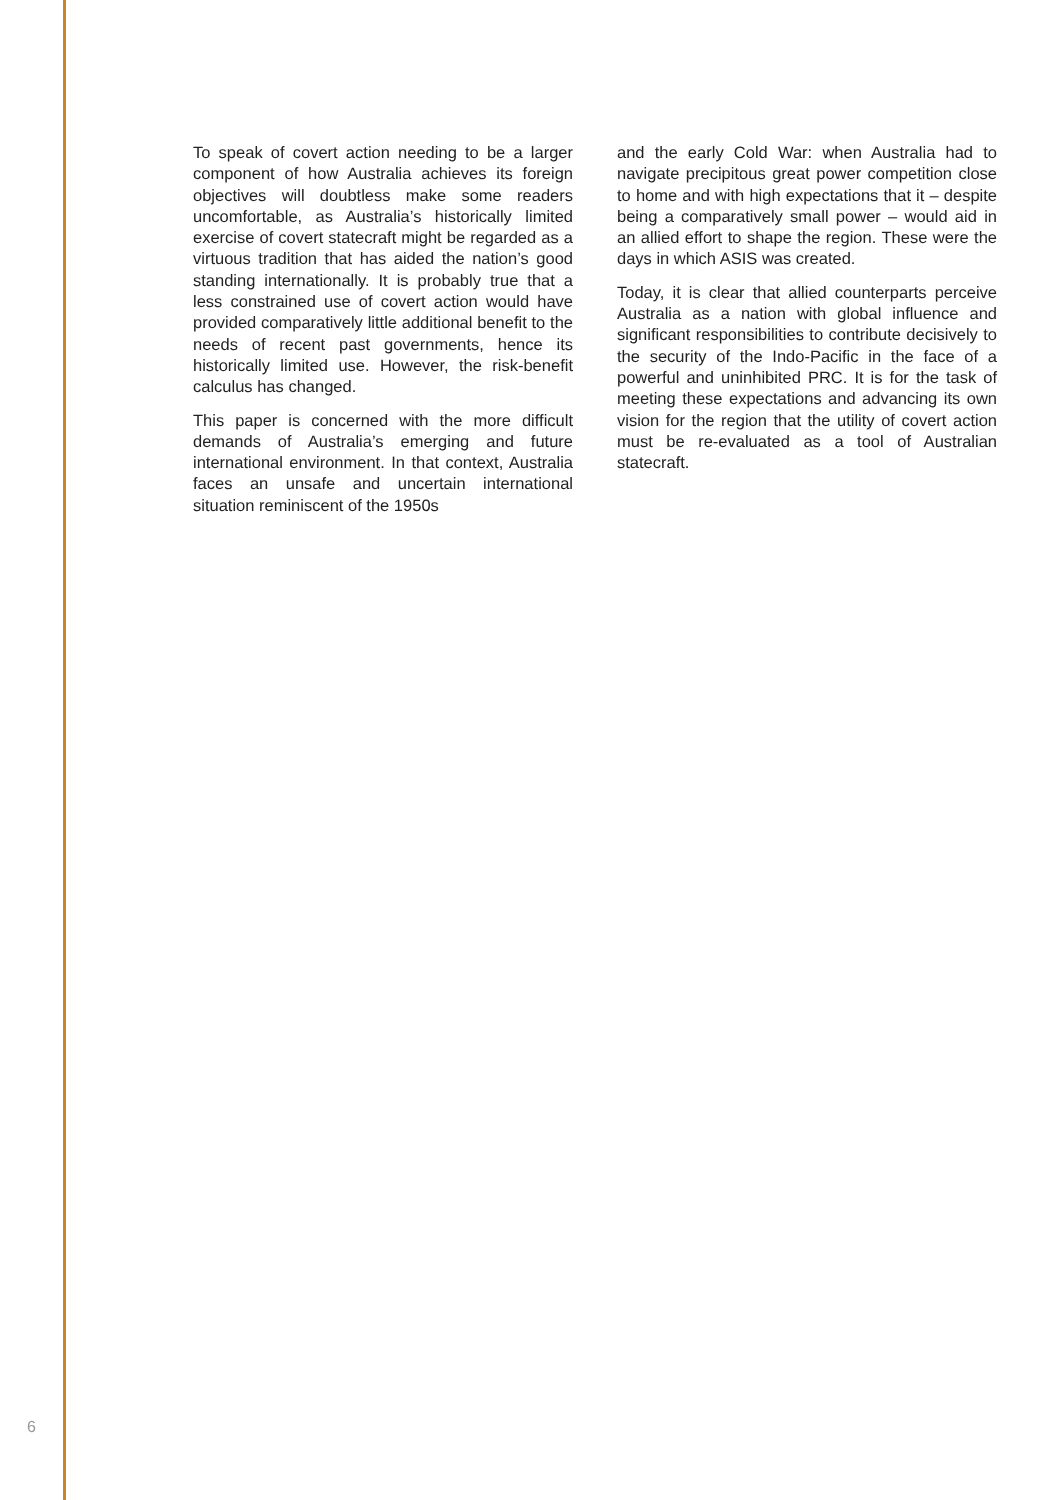To speak of covert action needing to be a larger component of how Australia achieves its foreign objectives will doubtless make some readers uncomfortable, as Australia’s historically limited exercise of covert statecraft might be regarded as a virtuous tradition that has aided the nation’s good standing internationally. It is probably true that a less constrained use of covert action would have provided comparatively little additional benefit to the needs of recent past governments, hence its historically limited use. However, the risk-benefit calculus has changed.
This paper is concerned with the more difficult demands of Australia’s emerging and future international environment. In that context, Australia faces an unsafe and uncertain international situation reminiscent of the 1950s
and the early Cold War: when Australia had to navigate precipitous great power competition close to home and with high expectations that it – despite being a comparatively small power – would aid in an allied effort to shape the region. These were the days in which ASIS was created.
Today, it is clear that allied counterparts perceive Australia as a nation with global influence and significant responsibilities to contribute decisively to the security of the Indo-Pacific in the face of a powerful and uninhibited PRC. It is for the task of meeting these expectations and advancing its own vision for the region that the utility of covert action must be re-evaluated as a tool of Australian statecraft.
6